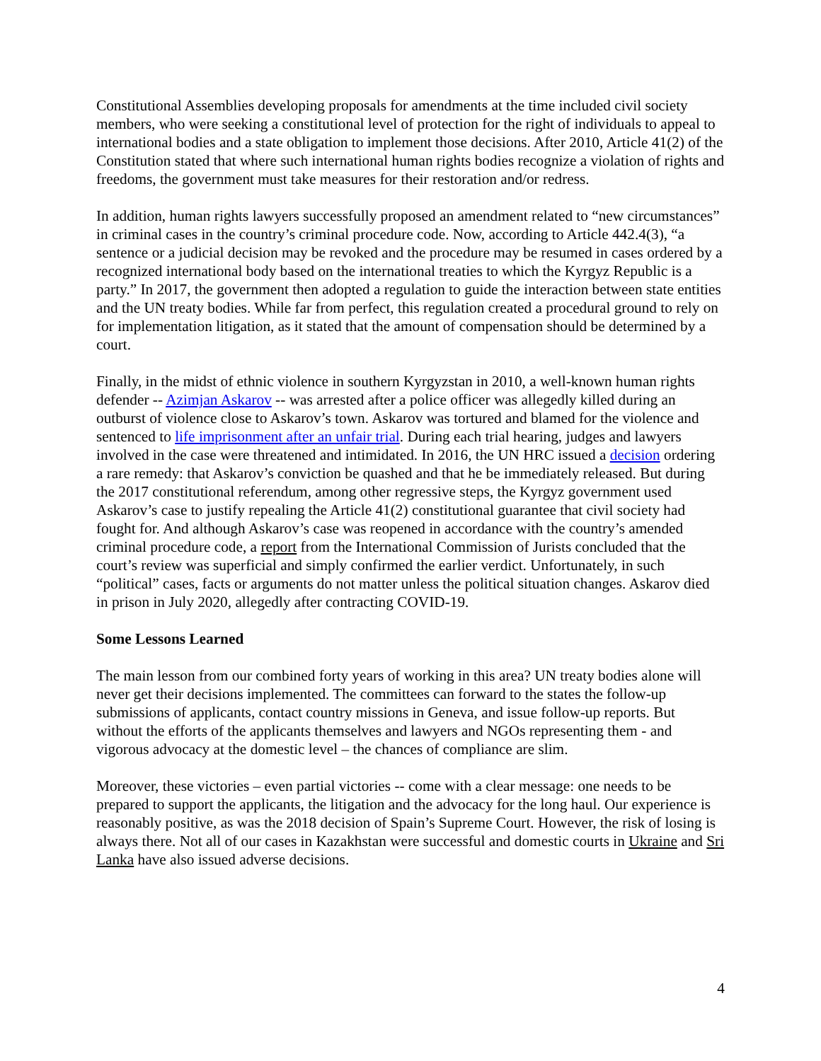Constitutional Assemblies developing proposals for amendments at the time included civil society members, who were seeking a constitutional level of protection for the right of individuals to appeal to international bodies and a state obligation to implement those decisions. After 2010, Article 41(2) of the Constitution stated that where such international human rights bodies recognize a violation of rights and freedoms, the government must take measures for their restoration and/or redress.
In addition, human rights lawyers successfully proposed an amendment related to “new circumstances” in criminal cases in the country’s criminal procedure code. Now, according to Article 442.4(3), “a sentence or a judicial decision may be revoked and the procedure may be resumed in cases ordered by a recognized international body based on the international treaties to which the Kyrgyz Republic is a party.” In 2017, the government then adopted a regulation to guide the interaction between state entities and the UN treaty bodies. While far from perfect, this regulation created a procedural ground to rely on for implementation litigation, as it stated that the amount of compensation should be determined by a court.
Finally, in the midst of ethnic violence in southern Kyrgyzstan in 2010, a well-known human rights defender -- Azimjan Askarov -- was arrested after a police officer was allegedly killed during an outburst of violence close to Askarov’s town. Askarov was tortured and blamed for the violence and sentenced to life imprisonment after an unfair trial. During each trial hearing, judges and lawyers involved in the case were threatened and intimidated. In 2016, the UN HRC issued a decision ordering a rare remedy: that Askarov’s conviction be quashed and that he be immediately released. But during the 2017 constitutional referendum, among other regressive steps, the Kyrgyz government used Askarov’s case to justify repealing the Article 41(2) constitutional guarantee that civil society had fought for. And although Askarov’s case was reopened in accordance with the country’s amended criminal procedure code, a report from the International Commission of Jurists concluded that the court’s review was superficial and simply confirmed the earlier verdict. Unfortunately, in such “political” cases, facts or arguments do not matter unless the political situation changes. Askarov died in prison in July 2020, allegedly after contracting COVID-19.
Some Lessons Learned
The main lesson from our combined forty years of working in this area? UN treaty bodies alone will never get their decisions implemented. The committees can forward to the states the follow-up submissions of applicants, contact country missions in Geneva, and issue follow-up reports. But without the efforts of the applicants themselves and lawyers and NGOs representing them - and vigorous advocacy at the domestic level – the chances of compliance are slim.
Moreover, these victories – even partial victories -- come with a clear message: one needs to be prepared to support the applicants, the litigation and the advocacy for the long haul. Our experience is reasonably positive, as was the 2018 decision of Spain’s Supreme Court. However, the risk of losing is always there. Not all of our cases in Kazakhstan were successful and domestic courts in Ukraine and Sri Lanka have also issued adverse decisions.
4